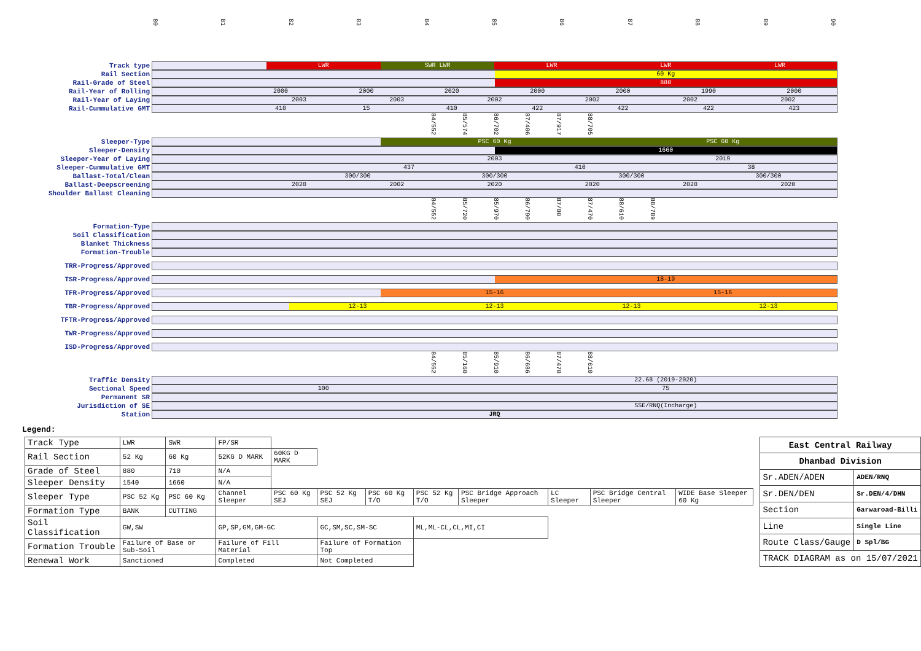80 81 82 83 84 85 86 87 88 89 90
Track type
LWR SWR LWR LWR LWR LWR
Rail Section
60 Kg
Rail-Grade of Steel
880
Rail-Year of Rolling
2000 2000 2020 2000 2000 1990 2000
Rail-Year of Laying
2003 2003 2002 2002 2002 2002
Rail-Cummulative GMT
410 15 410 422 422 422 423
84/552 85/574 86/702 87/406 87/917 88/705
Sleeper-Type
PSC 60 Kg PSC 60 Kg
Sleeper-Density
1660
Sleeper-Year of Laying
2003 2019
Sleeper-Cummulative GMT
437 410 38
Ballast-Total/Clean
300/300 300/300 300/300 300/300
Ballast-Deepscreening
2020 2002 2020 2020 2020 2020
Shoulder Ballast Cleaning
84/552 85/720 85/970 86/790 87/80 87/470 88/610 88/789
Formation-Type
Soil Classification
Blanket Thickness
Formation-Trouble
TRR-Progress/Approved
TSR-Progress/Approved
18-19
TFR-Progress/Approved
15-16 15-16
TBR-Progress/Approved
12-13 12-13 12-13 12-13
TFTR-Progress/Approved
TWR-Progress/Approved
ISD-Progress/Approved
84/552 85/160 85/910 86/686 87/470 88/610
Traffic Density
22.68 (2019-2020)
Sectional Speed
100 75
Permanent SR
Jurisdiction of SE
SSE/RNQ(Incharge)
Station
JRQ
Legend:
| Track Type | LWR | SWR | FP/SR | | | | | | | | |
| Rail Section | 52 Kg | 60 Kg | 52KG D MARK | 60KG D MARK | | | | | | | |
| Grade of Steel | 880 | 710 | N/A | | | | | | | | |
| Sleeper Density | 1540 | 1660 | N/A | | | | | | | | |
| Sleeper Type | PSC 52 Kg | PSC 60 Kg | Channel Sleeper | PSC 60 Kg SEJ | PSC 52 Kg SEJ | PSC 60 Kg T/O | PSC 52 Kg T/O | PSC Bridge Approach Sleeper | LC Sleeper | PSC Bridge Central Sleeper | WIDE Base Sleeper 60 Kg |
| Formation Type | BANK | CUTTING | | | | | | | | | |
| Soil Classification | GW,SW | | GP,SP,GM,GM-GC | | GC,SM,SC,SM-SC | | ML,ML-CL,CL,MI,CI | | | | |
| Formation Trouble | Failure of Base or Sub-Soil | | Failure of Fill Material | | Failure of Formation Top | | | | | | |
| Renewal Work | Sanctioned | | Completed | | Not Completed | | | | | | |
| East Central Railway | |
| Dhanbad Division | |
| Sr.ADEN/ADEN | ADEN/RNQ |
| Sr.DEN/DEN | Sr.DEN/4/DHN |
| Section | Garwaroad-Billi |
| Line | Single Line |
| Route Class/Gauge | D Spl/BG |
| TRACK DIAGRAM as on 15/07/2021 | |